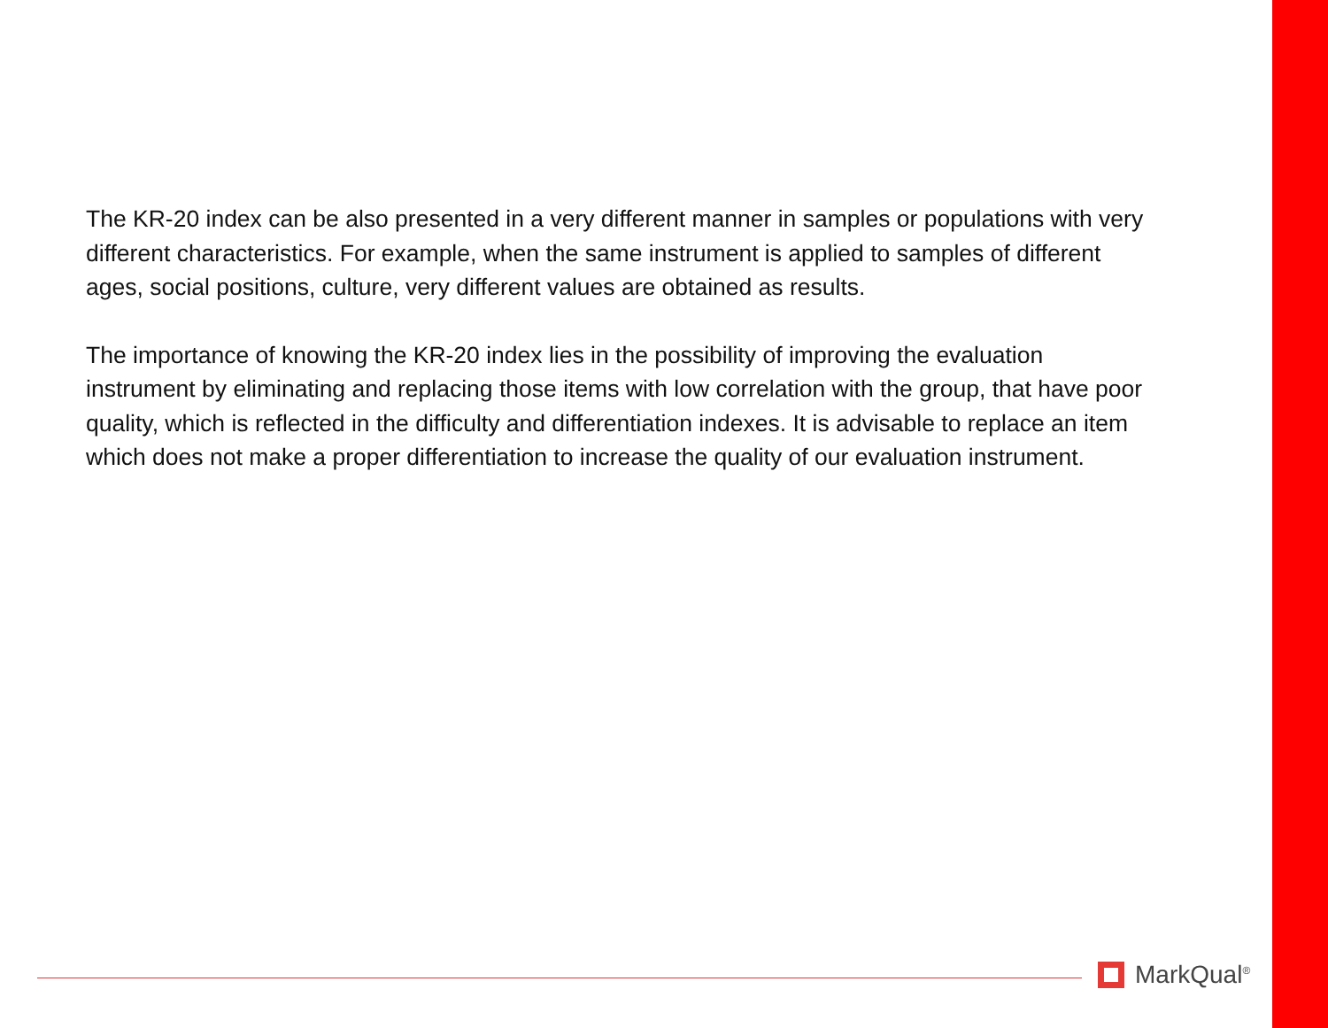The KR-20 index can be also presented in a very different manner in samples or populations with very different characteristics. For example, when the same instrument is applied to samples of different ages, social positions, culture, very different values are obtained as results.
The importance of knowing the KR-20 index lies in the possibility of improving the evaluation instrument by eliminating and replacing those items with low correlation with the group, that have poor quality, which is reflected in the difficulty and differentiation indexes. It is advisable to replace an item which does not make a proper differentiation to increase the quality of our evaluation instrument.
MarkQual<sup>®</sup>